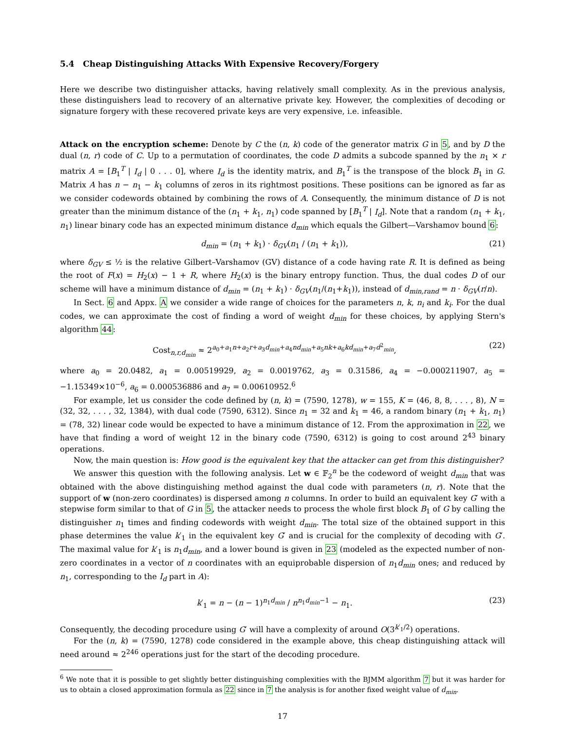5.4 Cheap Distinguishing Attacks With Expensive Recovery/Forgery
Here we describe two distinguisher attacks, having relatively small complexity. As in the previous analysis, these distinguishers lead to recovery of an alternative private key. However, the complexities of decoding or signature forgery with these recovered private keys are very expensive, i.e. infeasible.
Attack on the encryption scheme: Denote by C the (n, k) code of the generator matrix G in 5, and by D the dual (n, r) code of C. Up to a permutation of coordinates, the code D admits a subcode spanned by the n<sub>1</sub> × r matrix A = [B<sub>1</sub><sup>T</sup> | I<sub>d</sub> | 0 . . . 0], where I<sub>d</sub> is the identity matrix, and B<sub>1</sub><sup>T</sup> is the transpose of the block B<sub>1</sub> in G. Matrix A has n − n<sub>1</sub> − k<sub>1</sub> columns of zeros in its rightmost positions. These positions can be ignored as far as we consider codewords obtained by combining the rows of A. Consequently, the minimum distance of D is not greater than the minimum distance of the (n<sub>1</sub> + k<sub>1</sub>, n<sub>1</sub>) code spanned by [B<sub>1</sub><sup>T</sup> | I<sub>d</sub>]. Note that a random (n<sub>1</sub> + k<sub>1</sub>, n<sub>1</sub>) linear binary code has an expected minimum distance d<sub>min</sub> which equals the Gilbert—Varshamov bound 6:
d<sub>min</sub> = (n<sub>1</sub> + k<sub>1</sub>) · δ<sub>GV</sub>(n<sub>1</sub> / (n<sub>1</sub> + k<sub>1</sub>)), (21)
where δ<sub>GV</sub> ≤ ½ is the relative Gilbert–Varshamov (GV) distance of a code having rate R. It is defined as being the root of F(x) = H<sub>2</sub>(x) − 1 + R, where H<sub>2</sub>(x) is the binary entropy function. Thus, the dual codes D of our scheme will have a minimum distance of d<sub>min</sub> = (n<sub>1</sub> + k<sub>1</sub>) · δ<sub>GV</sub>(n<sub>1</sub>/(n<sub>1</sub>+k<sub>1</sub>)), instead of d<sub>min,rand</sub> = n · δ<sub>GV</sub>(r/n).
In Sect. 6 and Appx. A we consider a wide range of choices for the parameters n, k, n<sub>i</sub> and k<sub>i</sub>. For the dual codes, we can approximate the cost of finding a word of weight d<sub>min</sub> for these choices, by applying Stern's algorithm 44:
Cost<sub>n,r,d<sub>min</sub></sub> ≈ 2<sup>a<sub>0</sub>+a<sub>1</sub>n+a<sub>2</sub>r+a<sub>3</sub>d<sub>min</sub>+a<sub>4</sub>nd<sub>min</sub>+a<sub>5</sub>nk+a<sub>6</sub>kd<sub>min</sub>+a<sub>7</sub>d<sup>2</sup><sub>min</sub></sup>, (22)
where a<sub>0</sub> = 20.0482, a<sub>1</sub> = 0.00519929, a<sub>2</sub> = 0.0019762, a<sub>3</sub> = 0.31586, a<sub>4</sub> = −0.000211907, a<sub>5</sub> = −1.15349×10<sup>−6</sup>, a<sub>6</sub> = 0.000536886 and a<sub>7</sub> = 0.00610952.<sup>6</sup>
For example, let us consider the code defined by (n, k) = (7590, 1278), w = 155, K = (46, 8, 8, . . . , 8), N = (32, 32, . . . , 32, 1384), with dual code (7590, 6312). Since n<sub>1</sub> = 32 and k<sub>1</sub> = 46, a random binary (n<sub>1</sub> + k<sub>1</sub>, n<sub>1</sub>) = (78, 32) linear code would be expected to have a minimum distance of 12. From the approximation in 22, we have that finding a word of weight 12 in the binary code (7590, 6312) is going to cost around 2<sup>43</sup> binary operations.
Now, the main question is: How good is the equivalent key that the attacker can get from this distinguisher?
We answer this question with the following analysis. Let w ∈ 𝔽<sub>2</sub><sup>n</sup> be the codeword of weight d<sub>min</sub> that was obtained with the above distinguishing method against the dual code with parameters (n, r). Note that the support of w (non-zero coordinates) is dispersed among n columns. In order to build an equivalent key G′ with a stepwise form similar to that of G in 5, the attacker needs to process the whole first block B<sub>1</sub> of G by calling the distinguisher n<sub>1</sub> times and finding codewords with weight d<sub>min</sub>. The total size of the obtained support in this phase determines the value k′<sub>1</sub> in the equivalent key G′ and is crucial for the complexity of decoding with G′. The maximal value for k′<sub>1</sub> is n<sub>1</sub>d<sub>min</sub>, and a lower bound is given in 23 (modeled as the expected number of non-zero coordinates in a vector of n coordinates with an equiprobable dispersion of n<sub>1</sub>d<sub>min</sub> ones; and reduced by n<sub>1</sub>, corresponding to the I<sub>d</sub> part in A):
k′<sub>1</sub> = n − (n − 1)<sup>n<sub>1</sub>d<sub>min</sub></sup> / n<sup>n<sub>1</sub>d<sub>min</sub>−1</sup> − n<sub>1</sub>. (23)
Consequently, the decoding procedure using G′ will have a complexity of around O(3<sup>k′<sub>1</sub>/2</sup>) operations.
For the (n, k) = (7590, 1278) code considered in the example above, this cheap distinguishing attack will need around ≈ 2<sup>246</sup> operations just for the start of the decoding procedure.
<sup>6</sup> We note that it is possible to get slightly better distinguishing complexities with the BJMM algorithm 7 but it was harder for us to obtain a closed approximation formula as 22 since in 7 the analysis is for another fixed weight value of d<sub>min</sub>.
17